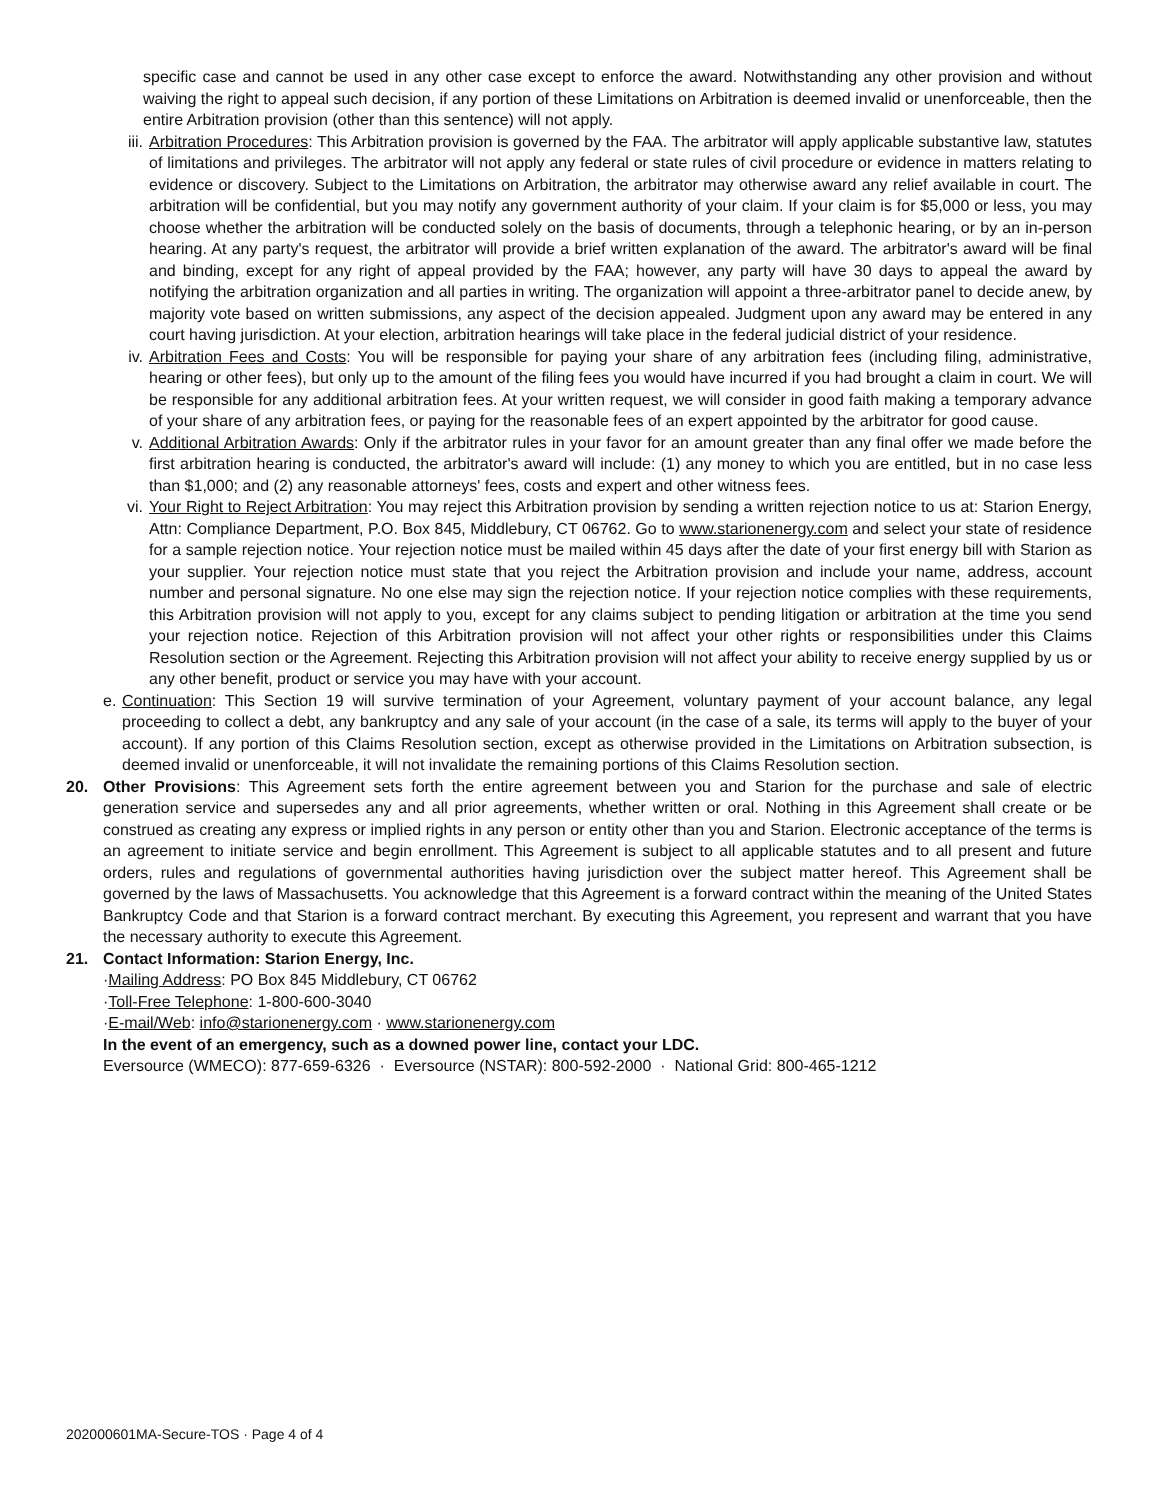specific case and cannot be used in any other case except to enforce the award. Notwithstanding any other provision and without waiving the right to appeal such decision, if any portion of these Limitations on Arbitration is deemed invalid or unenforceable, then the entire Arbitration provision (other than this sentence) will not apply.
iii.
Arbitration Procedures: This Arbitration provision is governed by the FAA. The arbitrator will apply applicable substantive law, statutes of limitations and privileges. The arbitrator will not apply any federal or state rules of civil procedure or evidence in matters relating to evidence or discovery. Subject to the Limitations on Arbitration, the arbitrator may otherwise award any relief available in court. The arbitration will be confidential, but you may notify any government authority of your claim. If your claim is for $5,000 or less, you may choose whether the arbitration will be conducted solely on the basis of documents, through a telephonic hearing, or by an in-person hearing. At any party's request, the arbitrator will provide a brief written explanation of the award. The arbitrator's award will be final and binding, except for any right of appeal provided by the FAA; however, any party will have 30 days to appeal the award by notifying the arbitration organization and all parties in writing. The organization will appoint a three-arbitrator panel to decide anew, by majority vote based on written submissions, any aspect of the decision appealed. Judgment upon any award may be entered in any court having jurisdiction. At your election, arbitration hearings will take place in the federal judicial district of your residence.
iv. Arbitration Fees and Costs: You will be responsible for paying your share of any arbitration fees (including filing, administrative, hearing or other fees), but only up to the amount of the filing fees you would have incurred if you had brought a claim in court. We will be responsible for any additional arbitration fees. At your written request, we will consider in good faith making a temporary advance of your share of any arbitration fees, or paying for the reasonable fees of an expert appointed by the arbitrator for good cause.
v. Additional Arbitration Awards: Only if the arbitrator rules in your favor for an amount greater than any final offer we made before the first arbitration hearing is conducted, the arbitrator's award will include: (1) any money to which you are entitled, but in no case less than $1,000; and (2) any reasonable attorneys' fees, costs and expert and other witness fees.
vi. Your Right to Reject Arbitration: You may reject this Arbitration provision by sending a written rejection notice to us at: Starion Energy, Attn: Compliance Department, P.O. Box 845, Middlebury, CT 06762. Go to www.starionenergy.com and select your state of residence for a sample rejection notice. Your rejection notice must be mailed within 45 days after the date of your first energy bill with Starion as your supplier. Your rejection notice must state that you reject the Arbitration provision and include your name, address, account number and personal signature. No one else may sign the rejection notice. If your rejection notice complies with these requirements, this Arbitration provision will not apply to you, except for any claims subject to pending litigation or arbitration at the time you send your rejection notice. Rejection of this Arbitration provision will not affect your other rights or responsibilities under this Claims Resolution section or the Agreement. Rejecting this Arbitration provision will not affect your ability to receive energy supplied by us or any other benefit, product or service you may have with your account.
e.
Continuation: This Section 19 will survive termination of your Agreement, voluntary payment of your account balance, any legal proceeding to collect a debt, any bankruptcy and any sale of your account (in the case of a sale, its terms will apply to the buyer of your account). If any portion of this Claims Resolution section, except as otherwise provided in the Limitations on Arbitration subsection, is deemed invalid or unenforceable, it will not invalidate the remaining portions of this Claims Resolution section.
20. Other Provisions: This Agreement sets forth the entire agreement between you and Starion for the purchase and sale of electric generation service and supersedes any and all prior agreements, whether written or oral. Nothing in this Agreement shall create or be construed as creating any express or implied rights in any person or entity other than you and Starion. Electronic acceptance of the terms is an agreement to initiate service and begin enrollment. This Agreement is subject to all applicable statutes and to all present and future orders, rules and regulations of governmental authorities having jurisdiction over the subject matter hereof. This Agreement shall be governed by the laws of Massachusetts. You acknowledge that this Agreement is a forward contract within the meaning of the United States Bankruptcy Code and that Starion is a forward contract merchant. By executing this Agreement, you represent and warrant that you have the necessary authority to execute this Agreement.
21. Contact Information: Starion Energy, Inc.
·Mailing Address: PO Box 845 Middlebury, CT 06762
·Toll-Free Telephone: 1-800-600-3040
·E-mail/Web: info@starionenergy.com · www.starionenergy.com
In the event of an emergency, such as a downed power line, contact your LDC.
Eversource (WMECO): 877-659-6326 · Eversource (NSTAR): 800-592-2000 · National Grid: 800-465-1212
202000601MA-Secure-TOS · Page 4 of 4